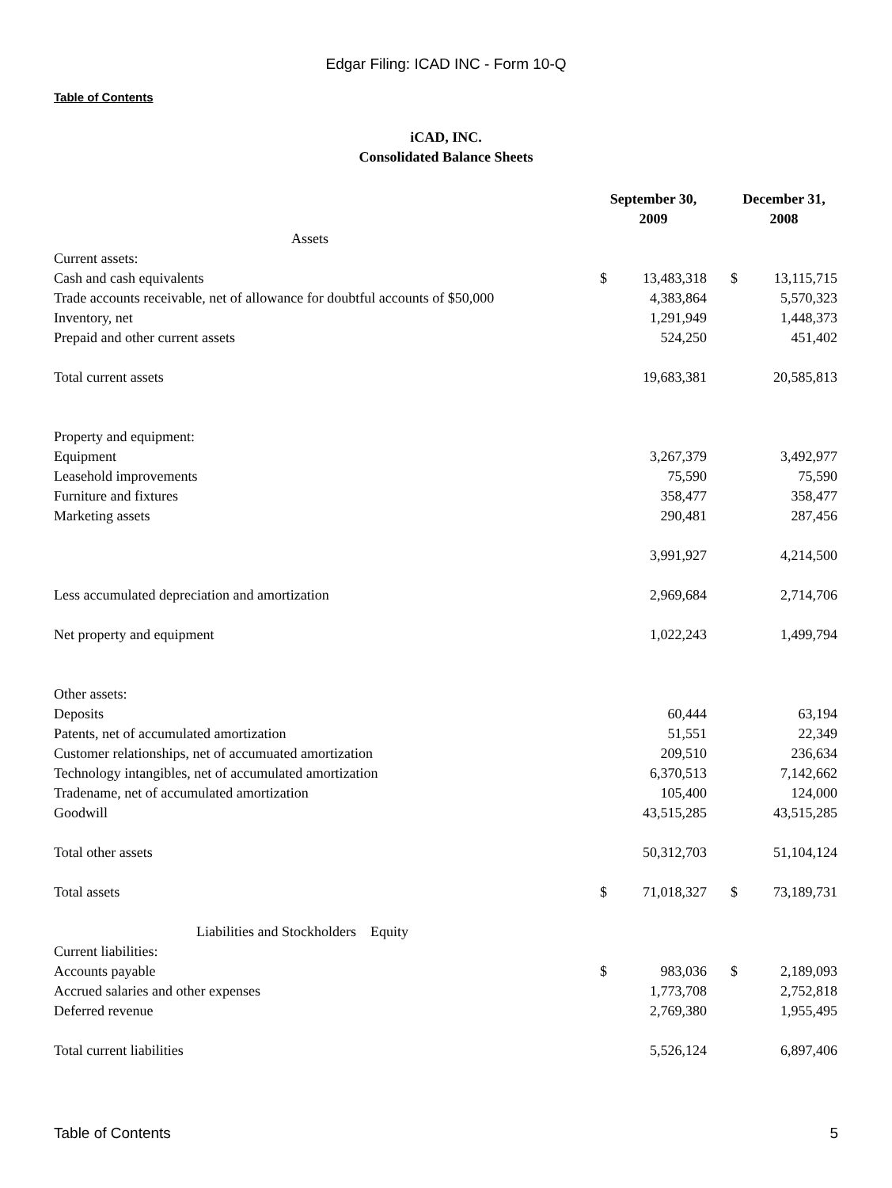Edgar Filing: ICAD INC - Form 10-Q
Table of Contents
iCAD, INC.
Consolidated Balance Sheets
| | September 30, 2009 | | | December 31, 2008 | |
| Assets | | | | | |
| Current assets: | | | | | |
| Cash and cash equivalents | $ | 13,483,318 | | $ | 13,115,715 |
| Trade accounts receivable, net of allowance for doubtful accounts of $50,000 | | 4,383,864 | | | 5,570,323 |
| Inventory, net | | 1,291,949 | | | 1,448,373 |
| Prepaid and other current assets | | 524,250 | | | 451,402 |
| Total current assets | | 19,683,381 | | | 20,585,813 |
| Property and equipment: | | | | | |
| Equipment | | 3,267,379 | | | 3,492,977 |
| Leasehold improvements | | 75,590 | | | 75,590 |
| Furniture and fixtures | | 358,477 | | | 358,477 |
| Marketing assets | | 290,481 | | | 287,456 |
| | | 3,991,927 | | | 4,214,500 |
| Less accumulated depreciation and amortization | | 2,969,684 | | | 2,714,706 |
| Net property and equipment | | 1,022,243 | | | 1,499,794 |
| Other assets: | | | | | |
| Deposits | | 60,444 | | | 63,194 |
| Patents, net of accumulated amortization | | 51,551 | | | 22,349 |
| Customer relationships, net of accumuated amortization | | 209,510 | | | 236,634 |
| Technology intangibles, net of accumulated amortization | | 6,370,513 | | | 7,142,662 |
| Tradename, net of accumulated amortization | | 105,400 | | | 124,000 |
| Goodwill | | 43,515,285 | | | 43,515,285 |
| Total other assets | | 50,312,703 | | | 51,104,124 |
| Total assets | $ | 71,018,327 | | $ | 73,189,731 |
| Liabilities and Stockholders Equity | | | | | |
| Current liabilities: | | | | | |
| Accounts payable | $ | 983,036 | | $ | 2,189,093 |
| Accrued salaries and other expenses | | 1,773,708 | | | 2,752,818 |
| Deferred revenue | | 2,769,380 | | | 1,955,495 |
| Total current liabilities | | 5,526,124 | | | 6,897,406 |
Table of Contents 5